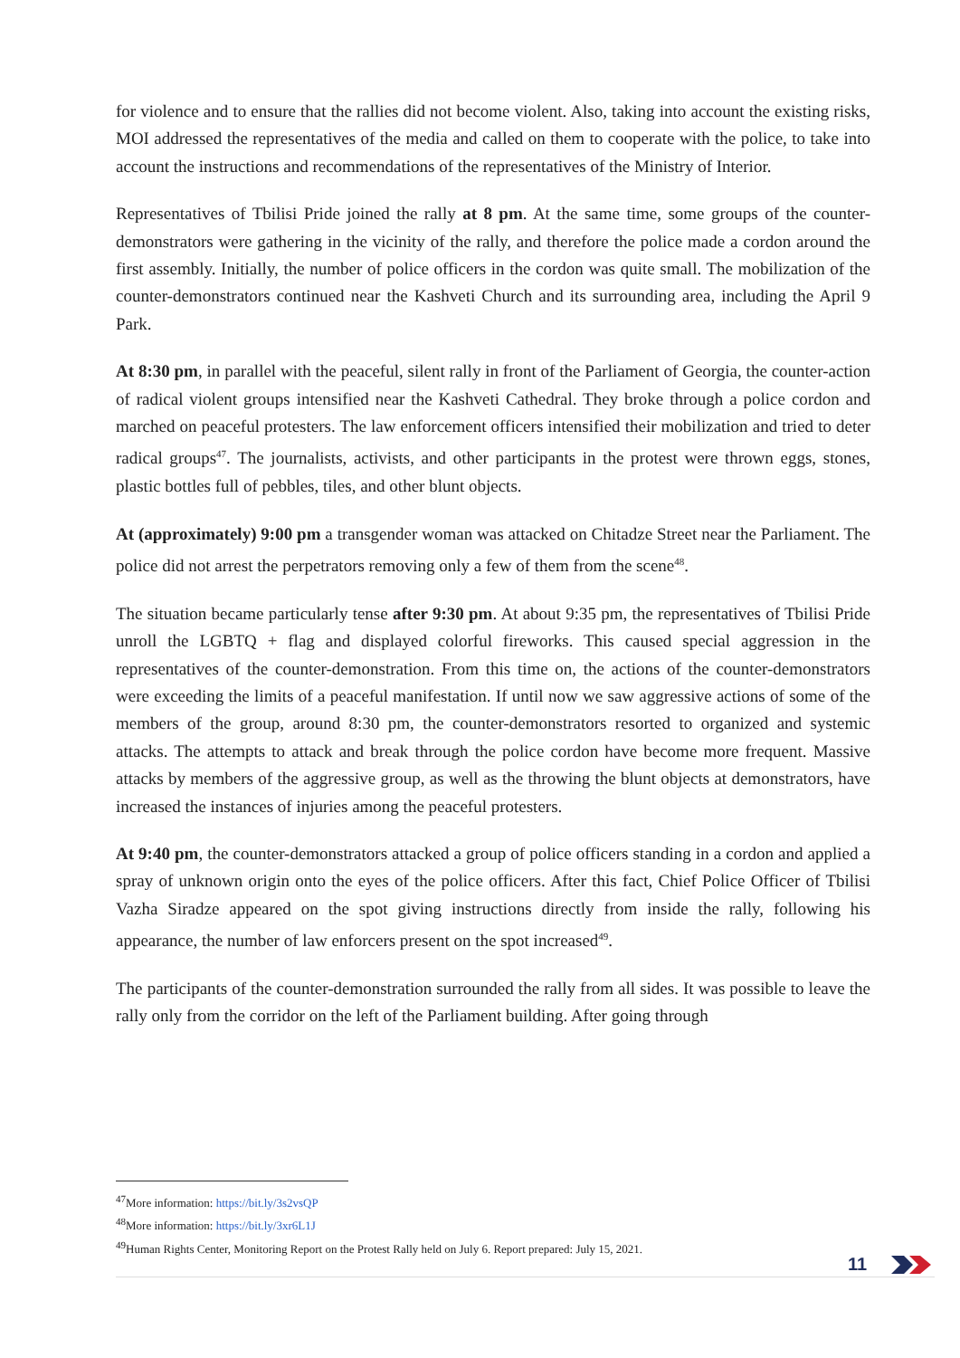for violence and to ensure that the rallies did not become violent. Also, taking into account the existing risks, MOI addressed the representatives of the media and called on them to cooperate with the police, to take into account the instructions and recommendations of the representatives of the Ministry of Interior.
Representatives of Tbilisi Pride joined the rally at 8 pm. At the same time, some groups of the counter-demonstrators were gathering in the vicinity of the rally, and therefore the police made a cordon around the first assembly. Initially, the number of police officers in the cordon was quite small. The mobilization of the counter-demonstrators continued near the Kashveti Church and its surrounding area, including the April 9 Park.
At 8:30 pm, in parallel with the peaceful, silent rally in front of the Parliament of Georgia, the counter-action of radical violent groups intensified near the Kashveti Cathedral. They broke through a police cordon and marched on peaceful protesters. The law enforcement officers intensified their mobilization and tried to deter radical groups<sup>47</sup>. The journalists, activists, and other participants in the protest were thrown eggs, stones, plastic bottles full of pebbles, tiles, and other blunt objects.
At (approximately) 9:00 pm a transgender woman was attacked on Chitadze Street near the Parliament. The police did not arrest the perpetrators removing only a few of them from the scene<sup>48</sup>.
The situation became particularly tense after 9:30 pm. At about 9:35 pm, the representatives of Tbilisi Pride unroll the LGBTQ + flag and displayed colorful fireworks. This caused special aggression in the representatives of the counter-demonstration. From this time on, the actions of the counter-demonstrators were exceeding the limits of a peaceful manifestation. If until now we saw aggressive actions of some of the members of the group, around 8:30 pm, the counter-demonstrators resorted to organized and systemic attacks. The attempts to attack and break through the police cordon have become more frequent. Massive attacks by members of the aggressive group, as well as the throwing the blunt objects at demonstrators, have increased the instances of injuries among the peaceful protesters.
At 9:40 pm, the counter-demonstrators attacked a group of police officers standing in a cordon and applied a spray of unknown origin onto the eyes of the police officers. After this fact, Chief Police Officer of Tbilisi Vazha Siradze appeared on the spot giving instructions directly from inside the rally, following his appearance, the number of law enforcers present on the spot increased<sup>49</sup>.
The participants of the counter-demonstration surrounded the rally from all sides. It was possible to leave the rally only from the corridor on the left of the Parliament building. After going through
<sup>47</sup> More information: https://bit.ly/3s2vsQP
<sup>48</sup> More information: https://bit.ly/3xr6L1J
<sup>49</sup> Human Rights Center, Monitoring Report on the Protest Rally held on July 6. Report prepared: July 15, 2021.
11